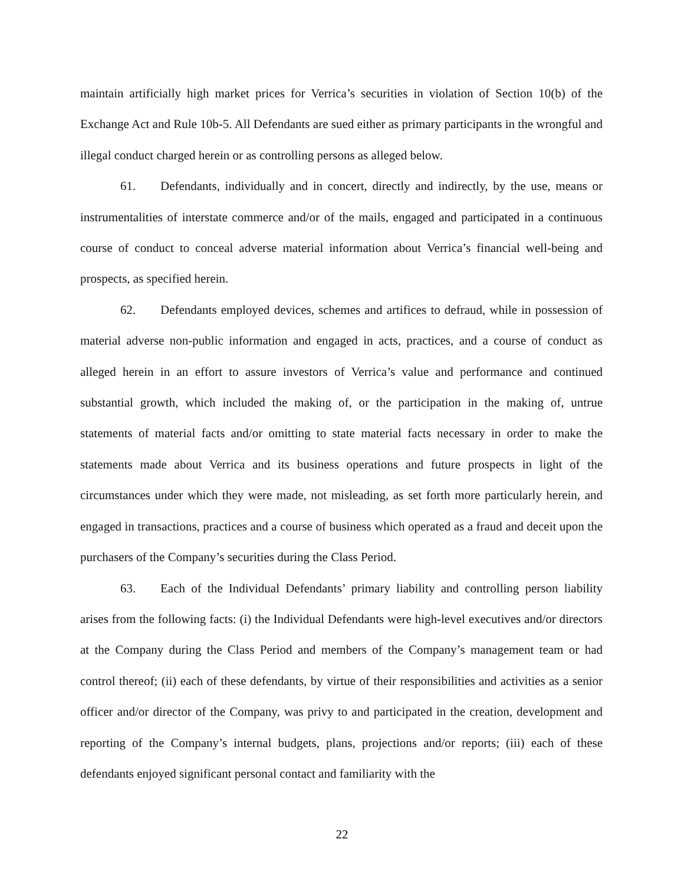maintain artificially high market prices for Verrica’s securities in violation of Section 10(b) of the Exchange Act and Rule 10b-5. All Defendants are sued either as primary participants in the wrongful and illegal conduct charged herein or as controlling persons as alleged below.
61. Defendants, individually and in concert, directly and indirectly, by the use, means or instrumentalities of interstate commerce and/or of the mails, engaged and participated in a continuous course of conduct to conceal adverse material information about Verrica’s financial well-being and prospects, as specified herein.
62. Defendants employed devices, schemes and artifices to defraud, while in possession of material adverse non-public information and engaged in acts, practices, and a course of conduct as alleged herein in an effort to assure investors of Verrica’s value and performance and continued substantial growth, which included the making of, or the participation in the making of, untrue statements of material facts and/or omitting to state material facts necessary in order to make the statements made about Verrica and its business operations and future prospects in light of the circumstances under which they were made, not misleading, as set forth more particularly herein, and engaged in transactions, practices and a course of business which operated as a fraud and deceit upon the purchasers of the Company’s securities during the Class Period.
63. Each of the Individual Defendants’ primary liability and controlling person liability arises from the following facts: (i) the Individual Defendants were high-level executives and/or directors at the Company during the Class Period and members of the Company’s management team or had control thereof; (ii) each of these defendants, by virtue of their responsibilities and activities as a senior officer and/or director of the Company, was privy to and participated in the creation, development and reporting of the Company’s internal budgets, plans, projections and/or reports; (iii) each of these defendants enjoyed significant personal contact and familiarity with the
22